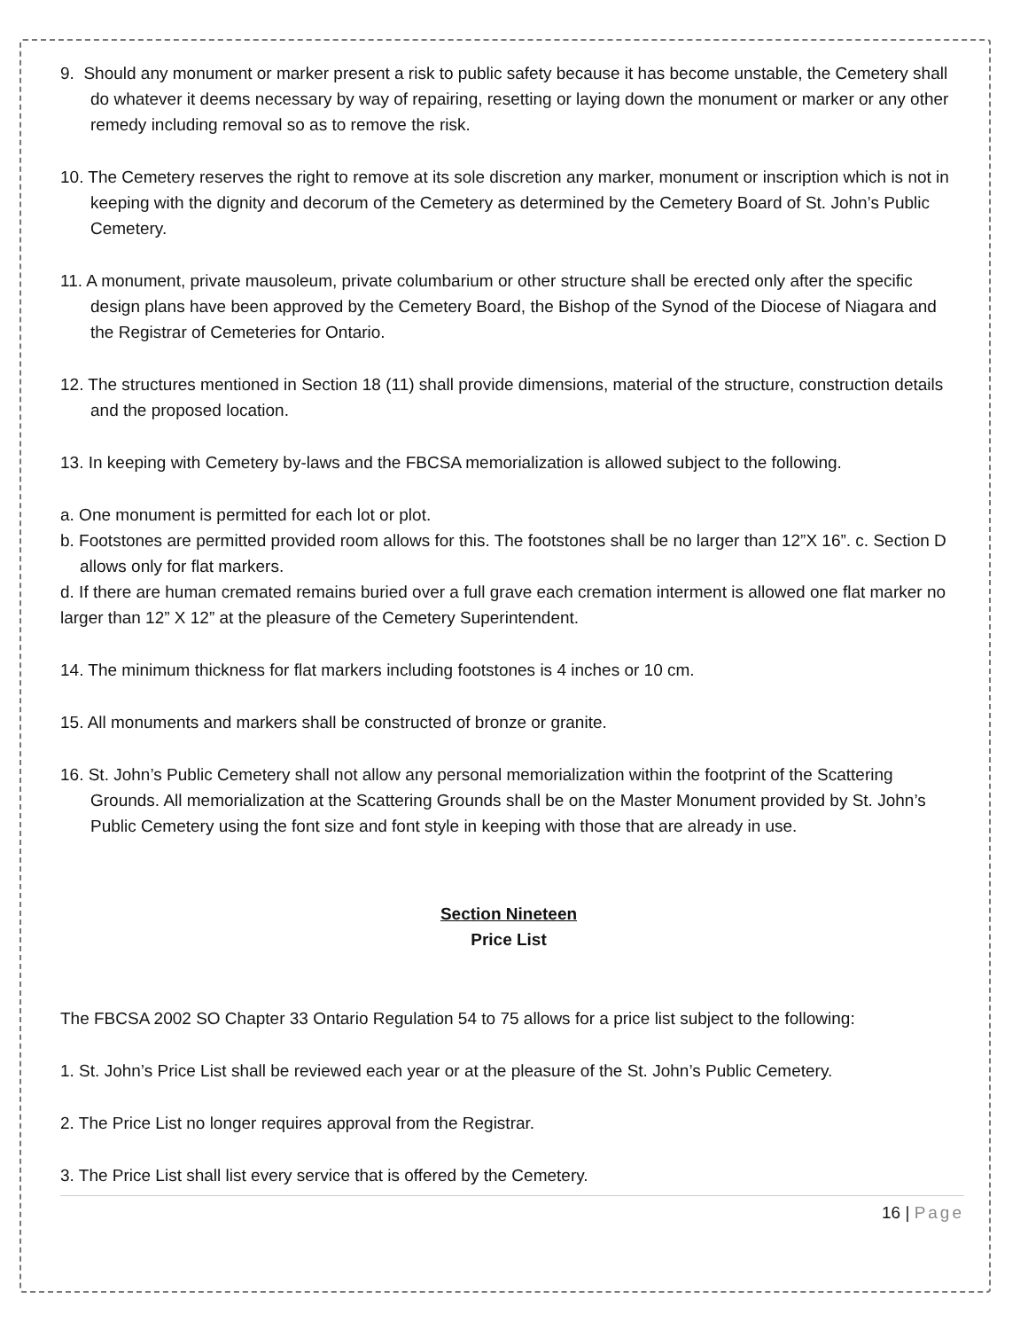9. Should any monument or marker present a risk to public safety because it has become unstable, the Cemetery shall do whatever it deems necessary by way of repairing, resetting or laying down the monument or marker or any other remedy including removal so as to remove the risk.
10. The Cemetery reserves the right to remove at its sole discretion any marker, monument or inscription which is not in keeping with the dignity and decorum of the Cemetery as determined by the Cemetery Board of St. John’s Public Cemetery.
11. A monument, private mausoleum, private columbarium or other structure shall be erected only after the specific design plans have been approved by the Cemetery Board, the Bishop of the Synod of the Diocese of Niagara and the Registrar of Cemeteries for Ontario.
12. The structures mentioned in Section 18 (11) shall provide dimensions, material of the structure, construction details and the proposed location.
13. In keeping with Cemetery by-laws and the FBCSA memorialization is allowed subject to the following.
a. One monument is permitted for each lot or plot.
b. Footstones are permitted provided room allows for this. The footstones shall be no larger than 12”X 16”. c. Section D allows only for flat markers.
d. If there are human cremated remains buried over a full grave each cremation interment is allowed one flat marker no larger than 12” X 12” at the pleasure of the Cemetery Superintendent.
14. The minimum thickness for flat markers including footstones is 4 inches or 10 cm.
15. All monuments and markers shall be constructed of bronze or granite.
16. St. John’s Public Cemetery shall not allow any personal memorialization within the footprint of the Scattering Grounds. All memorialization at the Scattering Grounds shall be on the Master Monument provided by St. John’s Public Cemetery using the font size and font style in keeping with those that are already in use.
Section Nineteen
Price List
The FBCSA 2002 SO Chapter 33 Ontario Regulation 54 to 75 allows for a price list subject to the following:
1. St. John’s Price List shall be reviewed each year or at the pleasure of the St. John’s Public Cemetery.
2. The Price List no longer requires approval from the Registrar.
3. The Price List shall list every service that is offered by the Cemetery.
16 | Page